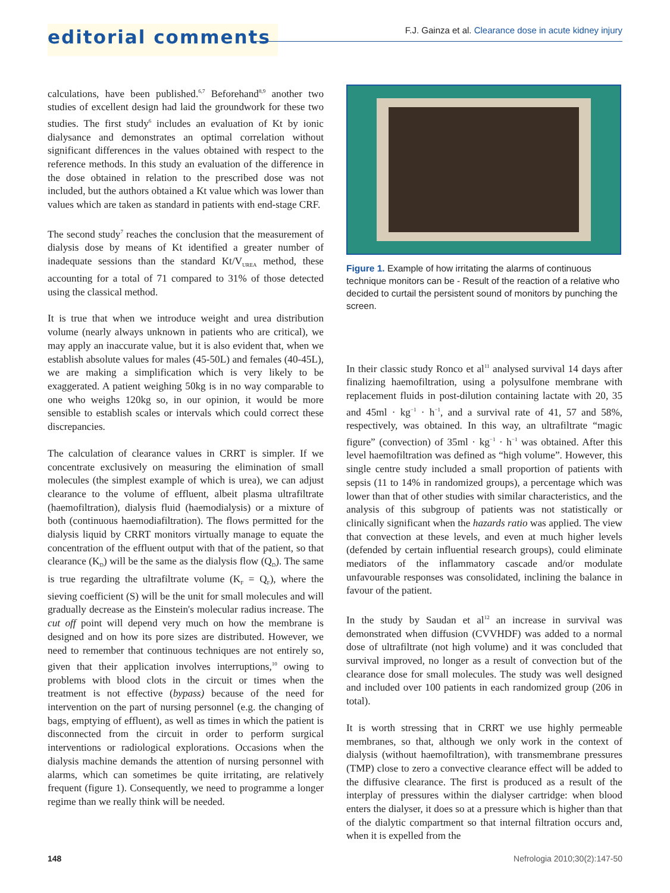editorial comments F.J. Gainza et al. Clearance dose in acute kidney injury
calculations, have been published.<sup>6,7</sup> Beforehand<sup>8,9</sup> another two studies of excellent design had laid the groundwork for these two studies. The first study<sup>6</sup> includes an evaluation of Kt by ionic dialysance and demonstrates an optimal correlation without significant differences in the values obtained with respect to the reference methods. In this study an evaluation of the difference in the dose obtained in relation to the prescribed dose was not included, but the authors obtained a Kt value which was lower than values which are taken as standard in patients with end-stage CRF.
The second study<sup>7</sup> reaches the conclusion that the measurement of dialysis dose by means of Kt identified a greater number of inadequate sessions than the standard Kt/V<sub>UREA</sub> method, these accounting for a total of 71 compared to 31% of those detected using the classical method.
It is true that when we introduce weight and urea distribution volume (nearly always unknown in patients who are critical), we may apply an inaccurate value, but it is also evident that, when we establish absolute values for males (45-50L) and females (40-45L), we are making a simplification which is very likely to be exaggerated. A patient weighing 50kg is in no way comparable to one who weighs 120kg so, in our opinion, it would be more sensible to establish scales or intervals which could correct these discrepancies.
The calculation of clearance values in CRRT is simpler. If we concentrate exclusively on measuring the elimination of small molecules (the simplest example of which is urea), we can adjust clearance to the volume of effluent, albeit plasma ultrafiltrate (haemofiltration), dialysis fluid (haemodialysis) or a mixture of both (continuous haemodiafiltration). The flows permitted for the dialysis liquid by CRRT monitors virtually manage to equate the concentration of the effluent output with that of the patient, so that clearance (K<sub>D</sub>) will be the same as the dialysis flow (Q<sub>D</sub>). The same is true regarding the ultrafiltrate volume (K<sub>F</sub> = Q<sub>F</sub>), where the sieving coefficient (S) will be the unit for small molecules and will gradually decrease as the Einstein's molecular radius increase. The cut off point will depend very much on how the membrane is designed and on how its pore sizes are distributed. However, we need to remember that continuous techniques are not entirely so, given that their application involves interruptions,<sup>10</sup> owing to problems with blood clots in the circuit or times when the treatment is not effective (bypass) because of the need for intervention on the part of nursing personnel (e.g. the changing of bags, emptying of effluent), as well as times in which the patient is disconnected from the circuit in order to perform surgical interventions or radiological explorations. Occasions when the dialysis machine demands the attention of nursing personnel with alarms, which can sometimes be quite irritating, are relatively frequent (figure 1). Consequently, we need to programme a longer regime than we really think will be needed.
Figure 1. Example of how irritating the alarms of continuous technique monitors can be - Result of the reaction of a relative who decided to curtail the persistent sound of monitors by punching the screen.
In their classic study Ronco et al<sup>11</sup> analysed survival 14 days after finalizing haemofiltration, using a polysulfone membrane with replacement fluids in post-dilution containing lactate with 20, 35 and 45ml · kg<sup>−1</sup> · h<sup>−1</sup>, and a survival rate of 41, 57 and 58%, respectively, was obtained. In this way, an ultrafiltrate “magic figure” (convection) of 35ml · kg<sup>−1</sup> · h<sup>−1</sup> was obtained. After this level haemofiltration was defined as “high volume”. However, this single centre study included a small proportion of patients with sepsis (11 to 14% in randomized groups), a percentage which was lower than that of other studies with similar characteristics, and the analysis of this subgroup of patients was not statistically or clinically significant when the hazards ratio was applied. The view that convection at these levels, and even at much higher levels (defended by certain influential research groups), could eliminate mediators of the inflammatory cascade and/or modulate unfavourable responses was consolidated, inclining the balance in favour of the patient.
In the study by Saudan et al<sup>12</sup> an increase in survival was demonstrated when diffusion (CVVHDF) was added to a normal dose of ultrafiltrate (not high volume) and it was concluded that survival improved, no longer as a result of convection but of the clearance dose for small molecules. The study was well designed and included over 100 patients in each randomized group (206 in total).
It is worth stressing that in CRRT we use highly permeable membranes, so that, although we only work in the context of dialysis (without haemofiltration), with transmembrane pressures (TMP) close to zero a convective clearance effect will be added to the diffusive clearance. The first is produced as a result of the interplay of pressures within the dialyser cartridge: when blood enters the dialyser, it does so at a pressure which is higher than that of the dialytic compartment so that internal filtration occurs and, when it is expelled from the
148 Nefrologia 2010;30(2):147-50